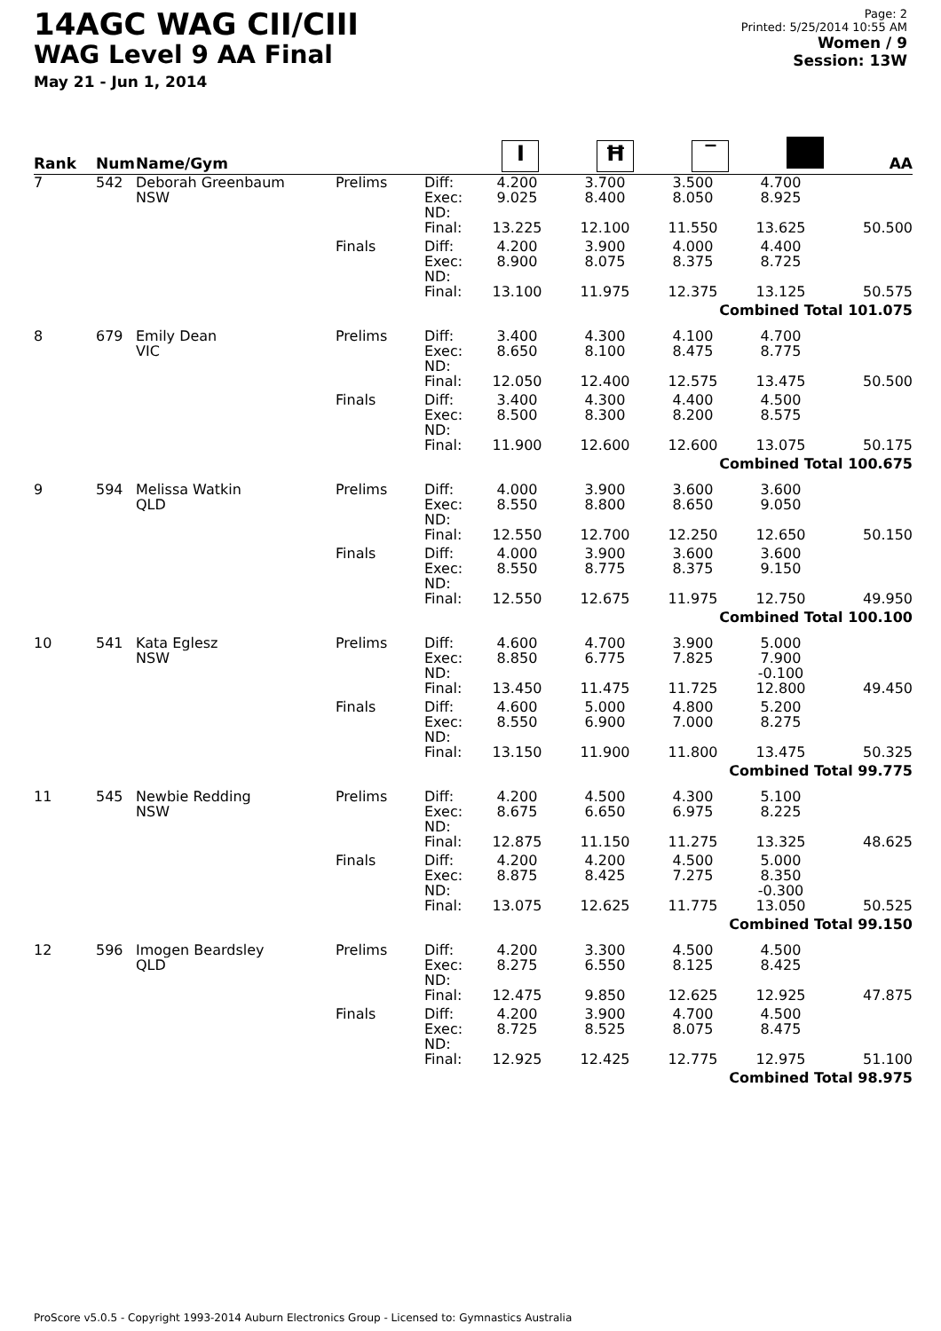14AGC WAG CII/CIII
WAG Level 9 AA Final
May 21 - Jun 1, 2014
Page: 2
Printed: 5/25/2014 10:55 AM
Women / 9
Session: 13W
| Rank | Num | Name/Gym | | | I | Ħ | ‾ | | AA |
| --- | --- | --- | --- | --- | --- | --- | --- | --- | --- |
| 7 | 542 | Deborah Greenbaum NSW | Prelims | Diff: Exec: ND: | 4.200 9.025 | 3.700 8.400 | 3.500 8.050 | 4.700 8.925 | |
| | | | | Final: | 13.225 | 12.100 | 11.550 | 13.625 | 50.500 |
| | | | Finals | Diff: Exec: ND: | 4.200 8.900 | 3.900 8.075 | 4.000 8.375 | 4.400 8.725 | |
| | | | | Final: | 13.100 | 11.975 | 12.375 | 13.125 | 50.575 |
| Combined Total 101.075 | | | | | | | | | |
| 8 | 679 | Emily Dean VIC | Prelims | Diff: Exec: ND: | 3.400 8.650 | 4.300 8.100 | 4.100 8.475 | 4.700 8.775 | |
| | | | | Final: | 12.050 | 12.400 | 12.575 | 13.475 | 50.500 |
| | | | Finals | Diff: Exec: ND: | 3.400 8.500 | 4.300 8.300 | 4.400 8.200 | 4.500 8.575 | |
| | | | | Final: | 11.900 | 12.600 | 12.600 | 13.075 | 50.175 |
| Combined Total 100.675 | | | | | | | | | |
| 9 | 594 | Melissa Watkin QLD | Prelims | Diff: Exec: ND: | 4.000 8.550 | 3.900 8.800 | 3.600 8.650 | 3.600 9.050 | |
| | | | | Final: | 12.550 | 12.700 | 12.250 | 12.650 | 50.150 |
| | | | Finals | Diff: Exec: ND: | 4.000 8.550 | 3.900 8.775 | 3.600 8.375 | 3.600 9.150 | |
| | | | | Final: | 12.550 | 12.675 | 11.975 | 12.750 | 49.950 |
| Combined Total 100.100 | | | | | | | | | |
| 10 | 541 | Kata Eglesz NSW | Prelims | Diff: Exec: ND: | 4.600 8.850 | 4.700 6.775 | 3.900 7.825 | 5.000 7.900 -0.100 | |
| | | | | Final: | 13.450 | 11.475 | 11.725 | 12.800 | 49.450 |
| | | | Finals | Diff: Exec: ND: | 4.600 8.550 | 5.000 6.900 | 4.800 7.000 | 5.200 8.275 | |
| | | | | Final: | 13.150 | 11.900 | 11.800 | 13.475 | 50.325 |
| Combined Total 99.775 | | | | | | | | | |
| 11 | 545 | Newbie Redding NSW | Prelims | Diff: Exec: ND: | 4.200 8.675 | 4.500 6.650 | 4.300 6.975 | 5.100 8.225 | |
| | | | | Final: | 12.875 | 11.150 | 11.275 | 13.325 | 48.625 |
| | | | Finals | Diff: Exec: ND: | 4.200 8.875 | 4.200 8.425 | 4.500 7.275 | 5.000 8.350 -0.300 | |
| | | | | Final: | 13.075 | 12.625 | 11.775 | 13.050 | 50.525 |
| Combined Total 99.150 | | | | | | | | | |
| 12 | 596 | Imogen Beardsley QLD | Prelims | Diff: Exec: ND: | 4.200 8.275 | 3.300 6.550 | 4.500 8.125 | 4.500 8.425 | |
| | | | | Final: | 12.475 | 9.850 | 12.625 | 12.925 | 47.875 |
| | | | Finals | Diff: Exec: ND: | 4.200 8.725 | 3.900 8.525 | 4.700 8.075 | 4.500 8.475 | |
| | | | | Final: | 12.925 | 12.425 | 12.775 | 12.975 | 51.100 |
| Combined Total 98.975 | | | | | | | | | |
ProScore v5.0.5 - Copyright 1993-2014 Auburn Electronics Group - Licensed to: Gymnastics Australia